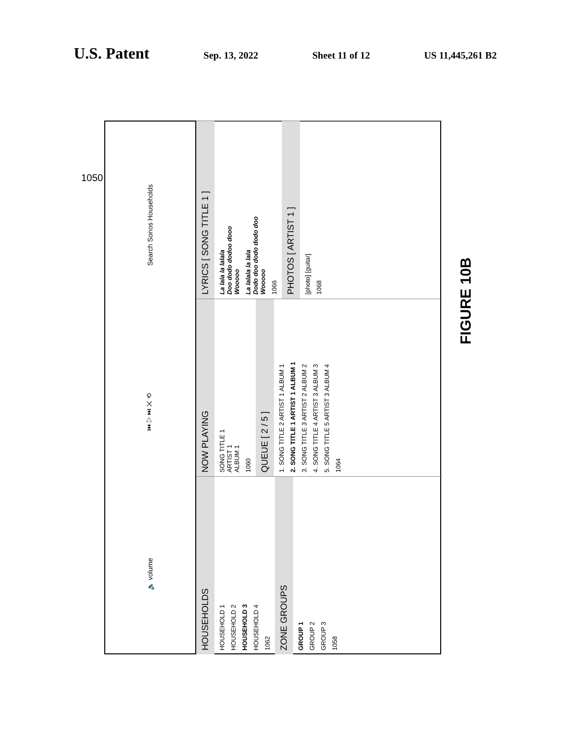U.S. Patent Sep. 13, 2022 Sheet 11 of 12 US 11,445,261 B2
🔈 volume ⏮ ▷ ⏭ ✕ ⟲ Search Sonos Households
HOUSEHOLDS
HOUSEHOLD 1
HOUSEHOLD 2
HOUSEHOLD 3
HOUSEHOLD 4
1062
ZONE GROUPS
GROUP 1
GROUP 2
GROUP 3
1058
NOW PLAYING
SONG TITLE 1
ARTIST 1
ALBUM 1
1060
QUEUE [ 2 / 5 ]
1. SONG TITLE 2 ARTIST 1 ALBUM 1
2. SONG TITLE 1 ARTIST 1 ALBUM 1
3. SONG TITLE 3 ARTIST 2 ALBUM 2
4. SONG TITLE 4 ARTIST 3 ALBUM 3
5. SONG TITLE 5 ARTIST 3 ALBUM 4
1064
LYRICS [ SONG TITLE 1 ]
La lala la lalala
Doo dodo dodoo dooo
Wooooo
La lalala la lala
Dodo doo dodo dodo doo
Wooooo
1066
PHOTOS [ ARTIST 1 ]
[photo] [guitar]
1068
1050
FIGURE 10B